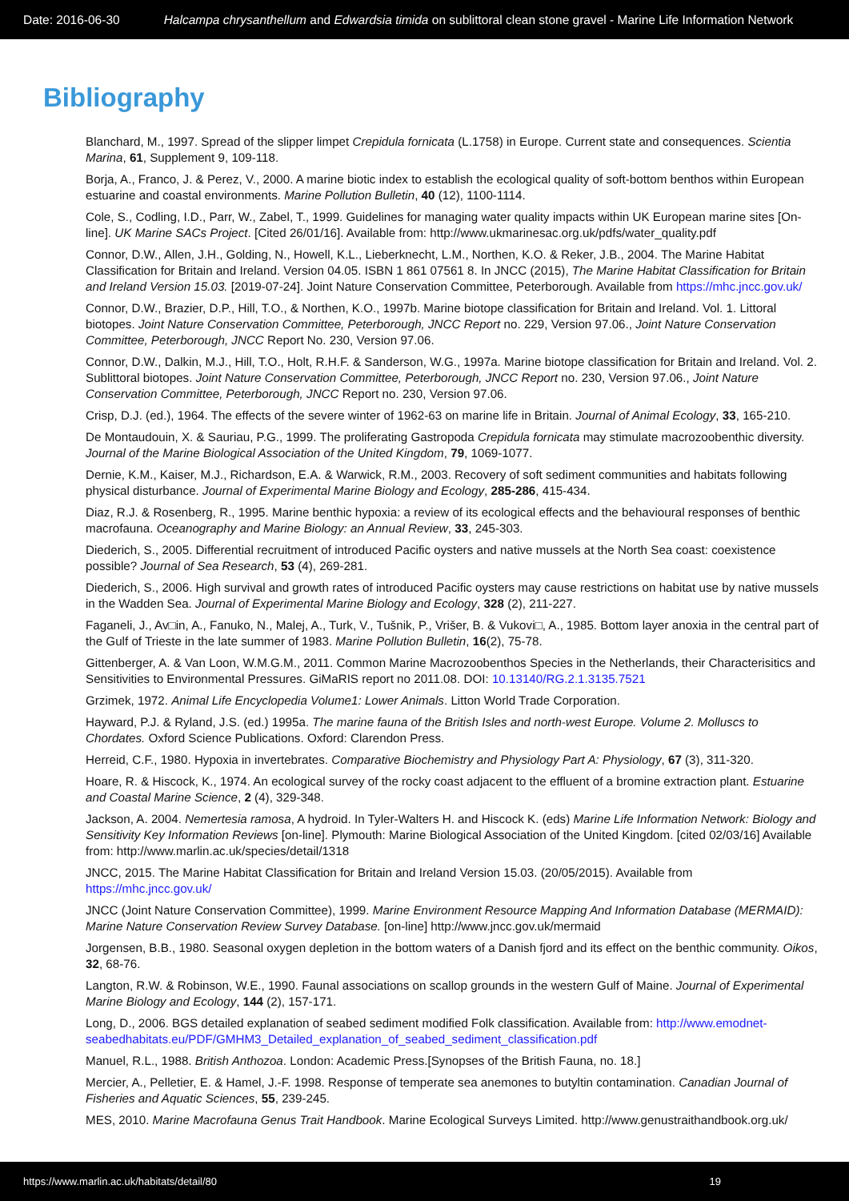Date: 2016-06-30 Halcampa chrysanthellum and Edwardsia timida on sublittoral clean stone gravel - Marine Life Information Network
Bibliography
Blanchard, M., 1997. Spread of the slipper limpet Crepidula fornicata (L.1758) in Europe. Current state and consequences. Scientia Marina, 61, Supplement 9, 109-118.
Borja, A., Franco, J. & Perez, V., 2000. A marine biotic index to establish the ecological quality of soft-bottom benthos within European estuarine and coastal environments. Marine Pollution Bulletin, 40 (12), 1100-1114.
Cole, S., Codling, I.D., Parr, W., Zabel, T., 1999. Guidelines for managing water quality impacts within UK European marine sites [On-line]. UK Marine SACs Project. [Cited 26/01/16]. Available from: http://www.ukmarinesac.org.uk/pdfs/water_quality.pdf
Connor, D.W., Allen, J.H., Golding, N., Howell, K.L., Lieberknecht, L.M., Northen, K.O. & Reker, J.B., 2004. The Marine Habitat Classification for Britain and Ireland. Version 04.05. ISBN 1 861 07561 8. In JNCC (2015), The Marine Habitat Classification for Britain and Ireland Version 15.03. [2019-07-24]. Joint Nature Conservation Committee, Peterborough. Available from https://mhc.jncc.gov.uk/
Connor, D.W., Brazier, D.P., Hill, T.O., & Northen, K.O., 1997b. Marine biotope classification for Britain and Ireland. Vol. 1. Littoral biotopes. Joint Nature Conservation Committee, Peterborough, JNCC Report no. 229, Version 97.06., Joint Nature Conservation Committee, Peterborough, JNCC Report No. 230, Version 97.06.
Connor, D.W., Dalkin, M.J., Hill, T.O., Holt, R.H.F. & Sanderson, W.G., 1997a. Marine biotope classification for Britain and Ireland. Vol. 2. Sublittoral biotopes. Joint Nature Conservation Committee, Peterborough, JNCC Report no. 230, Version 97.06., Joint Nature Conservation Committee, Peterborough, JNCC Report no. 230, Version 97.06.
Crisp, D.J. (ed.), 1964. The effects of the severe winter of 1962-63 on marine life in Britain. Journal of Animal Ecology, 33, 165-210.
De Montaudouin, X. & Sauriau, P.G., 1999. The proliferating Gastropoda Crepidula fornicata may stimulate macrozoobenthic diversity. Journal of the Marine Biological Association of the United Kingdom, 79, 1069-1077.
Dernie, K.M., Kaiser, M.J., Richardson, E.A. & Warwick, R.M., 2003. Recovery of soft sediment communities and habitats following physical disturbance. Journal of Experimental Marine Biology and Ecology, 285-286, 415-434.
Diaz, R.J. & Rosenberg, R., 1995. Marine benthic hypoxia: a review of its ecological effects and the behavioural responses of benthic macrofauna. Oceanography and Marine Biology: an Annual Review, 33, 245-303.
Diederich, S., 2005. Differential recruitment of introduced Pacific oysters and native mussels at the North Sea coast: coexistence possible? Journal of Sea Research, 53 (4), 269-281.
Diederich, S., 2006. High survival and growth rates of introduced Pacific oysters may cause restrictions on habitat use by native mussels in the Wadden Sea. Journal of Experimental Marine Biology and Ecology, 328 (2), 211-227.
Faganeli, J., Av□in, A., Fanuko, N., Malej, A., Turk, V., Tušnik, P., Vrišer, B. & Vukovi□, A., 1985. Bottom layer anoxia in the central part of the Gulf of Trieste in the late summer of 1983. Marine Pollution Bulletin, 16(2), 75-78.
Gittenberger, A. & Van Loon, W.M.G.M., 2011. Common Marine Macrozoobenthos Species in the Netherlands, their Characterisitics and Sensitivities to Environmental Pressures. GiMaRIS report no 2011.08. DOI: 10.13140/RG.2.1.3135.7521
Grzimek, 1972. Animal Life Encyclopedia Volume1: Lower Animals. Litton World Trade Corporation.
Hayward, P.J. & Ryland, J.S. (ed.) 1995a. The marine fauna of the British Isles and north-west Europe. Volume 2. Molluscs to Chordates. Oxford Science Publications. Oxford: Clarendon Press.
Herreid, C.F., 1980. Hypoxia in invertebrates. Comparative Biochemistry and Physiology Part A: Physiology, 67 (3), 311-320.
Hoare, R. & Hiscock, K., 1974. An ecological survey of the rocky coast adjacent to the effluent of a bromine extraction plant. Estuarine and Coastal Marine Science, 2 (4), 329-348.
Jackson, A. 2004. Nemertesia ramosa, A hydroid. In Tyler-Walters H. and Hiscock K. (eds) Marine Life Information Network: Biology and Sensitivity Key Information Reviews [on-line]. Plymouth: Marine Biological Association of the United Kingdom. [cited 02/03/16] Available from: http://www.marlin.ac.uk/species/detail/1318
JNCC, 2015. The Marine Habitat Classification for Britain and Ireland Version 15.03. (20/05/2015). Available from https://mhc.jncc.gov.uk/
JNCC (Joint Nature Conservation Committee), 1999. Marine Environment Resource Mapping And Information Database (MERMAID): Marine Nature Conservation Review Survey Database. [on-line] http://www.jncc.gov.uk/mermaid
Jorgensen, B.B., 1980. Seasonal oxygen depletion in the bottom waters of a Danish fjord and its effect on the benthic community. Oikos, 32, 68-76.
Langton, R.W. & Robinson, W.E., 1990. Faunal associations on scallop grounds in the western Gulf of Maine. Journal of Experimental Marine Biology and Ecology, 144 (2), 157-171.
Long, D., 2006. BGS detailed explanation of seabed sediment modified Folk classification. Available from: http://www.emodnet-seabedhabitats.eu/PDF/GMHM3_Detailed_explanation_of_seabed_sediment_classification.pdf
Manuel, R.L., 1988. British Anthozoa. London: Academic Press.[Synopses of the British Fauna, no. 18.]
Mercier, A., Pelletier, E. & Hamel, J.-F. 1998. Response of temperate sea anemones to butyltin contamination. Canadian Journal of Fisheries and Aquatic Sciences, 55, 239-245.
MES, 2010. Marine Macrofauna Genus Trait Handbook. Marine Ecological Surveys Limited. http://www.genustraithandbook.org.uk/
https://www.marlin.ac.uk/habitats/detail/80 19